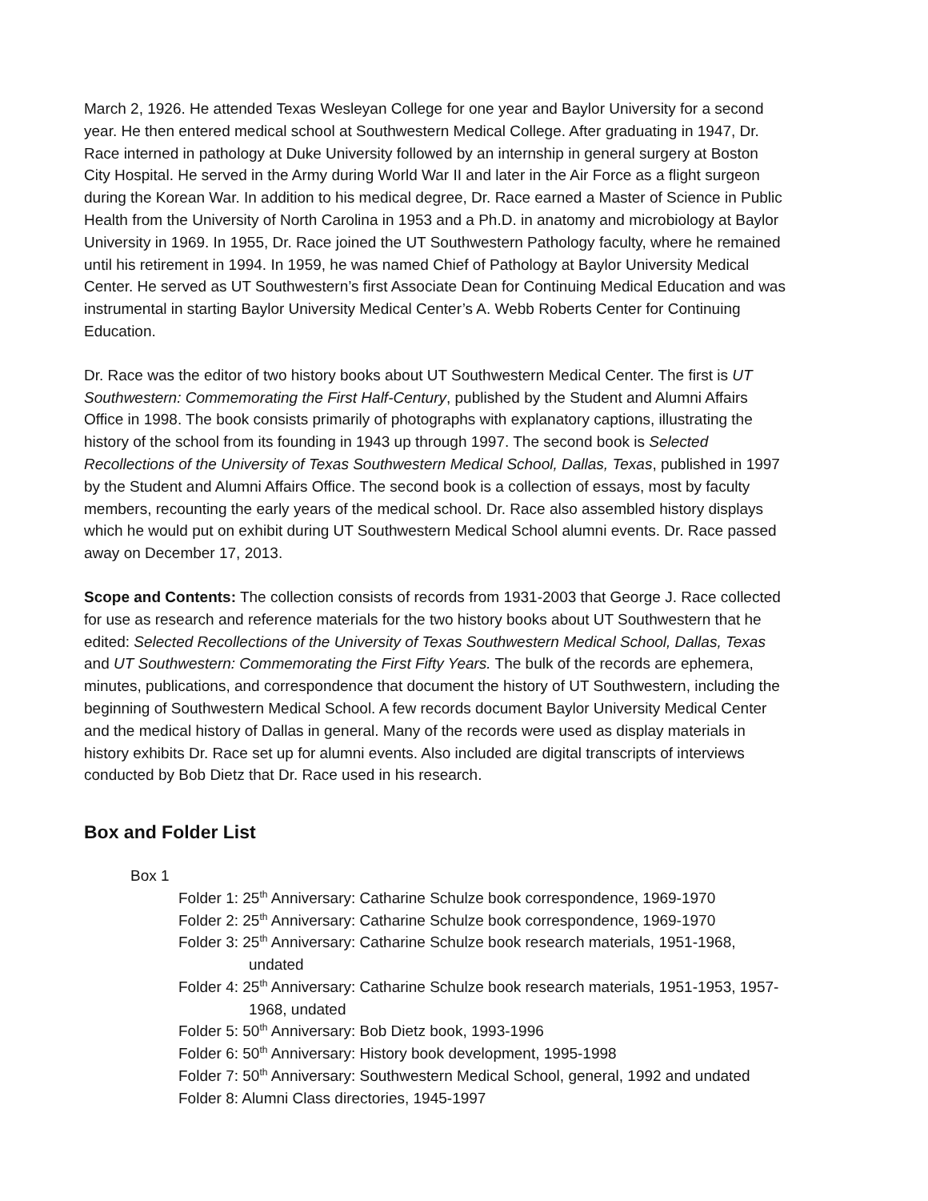March 2, 1926. He attended Texas Wesleyan College for one year and Baylor University for a second year. He then entered medical school at Southwestern Medical College. After graduating in 1947, Dr. Race interned in pathology at Duke University followed by an internship in general surgery at Boston City Hospital. He served in the Army during World War II and later in the Air Force as a flight surgeon during the Korean War. In addition to his medical degree, Dr. Race earned a Master of Science in Public Health from the University of North Carolina in 1953 and a Ph.D. in anatomy and microbiology at Baylor University in 1969. In 1955, Dr. Race joined the UT Southwestern Pathology faculty, where he remained until his retirement in 1994. In 1959, he was named Chief of Pathology at Baylor University Medical Center. He served as UT Southwestern’s first Associate Dean for Continuing Medical Education and was instrumental in starting Baylor University Medical Center’s A. Webb Roberts Center for Continuing Education.
Dr. Race was the editor of two history books about UT Southwestern Medical Center. The first is UT Southwestern: Commemorating the First Half-Century, published by the Student and Alumni Affairs Office in 1998. The book consists primarily of photographs with explanatory captions, illustrating the history of the school from its founding in 1943 up through 1997. The second book is Selected Recollections of the University of Texas Southwestern Medical School, Dallas, Texas, published in 1997 by the Student and Alumni Affairs Office. The second book is a collection of essays, most by faculty members, recounting the early years of the medical school. Dr. Race also assembled history displays which he would put on exhibit during UT Southwestern Medical School alumni events. Dr. Race passed away on December 17, 2013.
Scope and Contents: The collection consists of records from 1931-2003 that George J. Race collected for use as research and reference materials for the two history books about UT Southwestern that he edited: Selected Recollections of the University of Texas Southwestern Medical School, Dallas, Texas and UT Southwestern: Commemorating the First Fifty Years. The bulk of the records are ephemera, minutes, publications, and correspondence that document the history of UT Southwestern, including the beginning of Southwestern Medical School. A few records document Baylor University Medical Center and the medical history of Dallas in general. Many of the records were used as display materials in history exhibits Dr. Race set up for alumni events. Also included are digital transcripts of interviews conducted by Bob Dietz that Dr. Race used in his research.
Box and Folder List
Box 1
Folder 1: 25<sup>th</sup> Anniversary: Catharine Schulze book correspondence, 1969-1970
Folder 2: 25<sup>th</sup> Anniversary: Catharine Schulze book correspondence, 1969-1970
Folder 3: 25<sup>th</sup> Anniversary: Catharine Schulze book research materials, 1951-1968, undated
Folder 4: 25<sup>th</sup> Anniversary: Catharine Schulze book research materials, 1951-1953, 1957-1968, undated
Folder 5: 50<sup>th</sup> Anniversary: Bob Dietz book, 1993-1996
Folder 6: 50<sup>th</sup> Anniversary: History book development, 1995-1998
Folder 7: 50<sup>th</sup> Anniversary: Southwestern Medical School, general, 1992 and undated
Folder 8: Alumni Class directories, 1945-1997